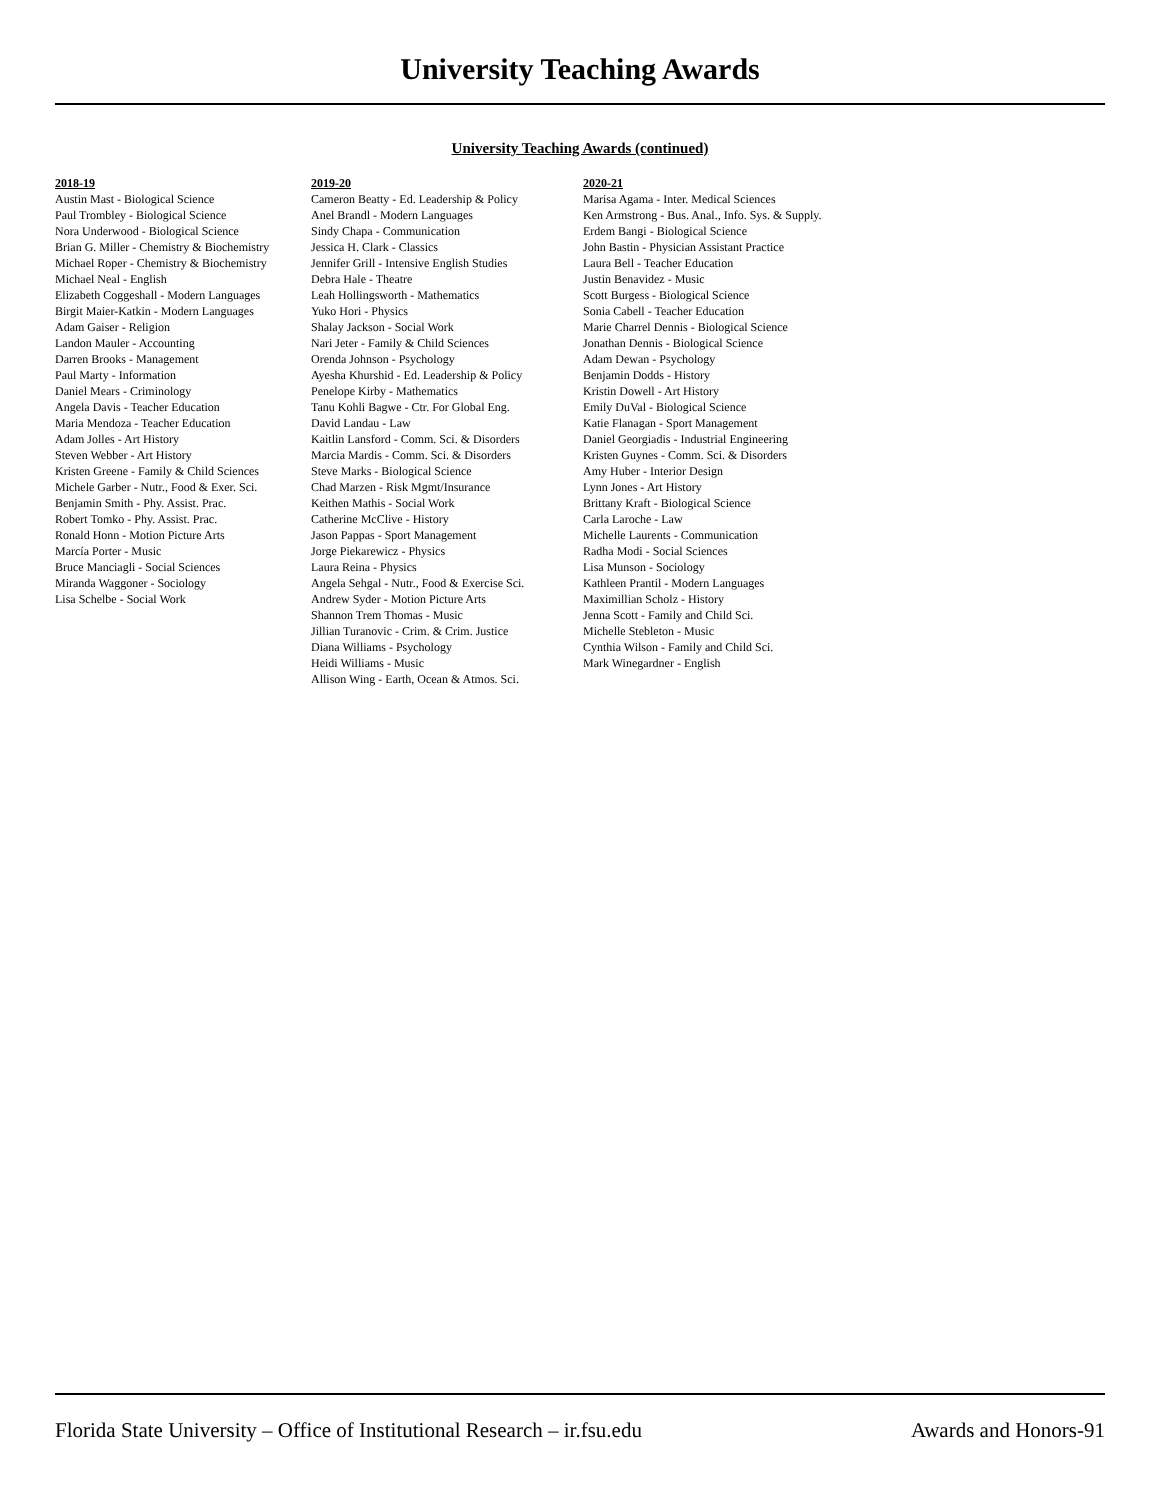University Teaching Awards
University Teaching Awards (continued)
2018-19
Austin Mast - Biological Science
Paul Trombley - Biological Science
Nora Underwood - Biological Science
Brian G. Miller - Chemistry & Biochemistry
Michael Roper - Chemistry & Biochemistry
Michael Neal - English
Elizabeth Coggeshall - Modern Languages
Birgit Maier-Katkin - Modern Languages
Adam Gaiser - Religion
Landon Mauler - Accounting
Darren Brooks - Management
Paul Marty - Information
Daniel Mears - Criminology
Angela Davis - Teacher Education
Maria Mendoza - Teacher Education
Adam Jolles - Art History
Steven Webber - Art History
Kristen Greene - Family & Child Sciences
Michele Garber - Nutr., Food & Exer. Sci.
Benjamin Smith - Phy. Assist. Prac.
Robert Tomko - Phy. Assist. Prac.
Ronald Honn - Motion Picture Arts
Marcía Porter - Music
Bruce Manciagli - Social Sciences
Miranda Waggoner - Sociology
Lisa Schelbe - Social Work
2019-20
Cameron Beatty - Ed. Leadership & Policy
Anel Brandl - Modern Languages
Sindy Chapa - Communication
Jessica H. Clark - Classics
Jennifer Grill - Intensive English Studies
Debra Hale - Theatre
Leah Hollingsworth - Mathematics
Yuko Hori - Physics
Shalay Jackson - Social Work
Nari Jeter - Family & Child Sciences
Orenda Johnson - Psychology
Ayesha Khurshid - Ed. Leadership & Policy
Penelope Kirby - Mathematics
Tanu Kohli Bagwe - Ctr. For Global Eng.
David Landau - Law
Kaitlin Lansford - Comm. Sci. & Disorders
Marcia Mardis - Comm. Sci. & Disorders
Steve Marks - Biological Science
Chad Marzen - Risk Mgmt/Insurance
Keithen Mathis - Social Work
Catherine McClive - History
Jason Pappas - Sport Management
Jorge Piekarewicz - Physics
Laura Reina - Physics
Angela Sehgal - Nutr., Food & Exercise Sci.
Andrew Syder - Motion Picture Arts
Shannon Trem Thomas - Music
Jillian Turanovic - Crim. & Crim. Justice
Diana Williams - Psychology
Heidi Williams - Music
Allison Wing - Earth, Ocean & Atmos. Sci.
2020-21
Marisa Agama - Inter. Medical Sciences
Ken Armstrong - Bus. Anal., Info. Sys. & Supply.
Erdem Bangi - Biological Science
John Bastin - Physician Assistant Practice
Laura Bell - Teacher Education
Justin Benavidez - Music
Scott Burgess - Biological Science
Sonia Cabell - Teacher Education
Marie Charrel Dennis - Biological Science
Jonathan Dennis - Biological Science
Adam Dewan - Psychology
Benjamin Dodds - History
Kristin Dowell - Art History
Emily DuVal - Biological Science
Katie Flanagan - Sport Management
Daniel Georgiadis - Industrial Engineering
Kristen Guynes - Comm. Sci. & Disorders
Amy Huber - Interior Design
Lynn Jones - Art History
Brittany Kraft - Biological Science
Carla Laroche - Law
Michelle Laurents - Communication
Radha Modi - Social Sciences
Lisa Munson - Sociology
Kathleen Prantil - Modern Languages
Maximillian Scholz - History
Jenna Scott - Family and Child Sci.
Michelle Stebleton - Music
Cynthia Wilson - Family and Child Sci.
Mark Winegardner - English
Florida State University – Office of Institutional Research – ir.fsu.edu Awards and Honors-91